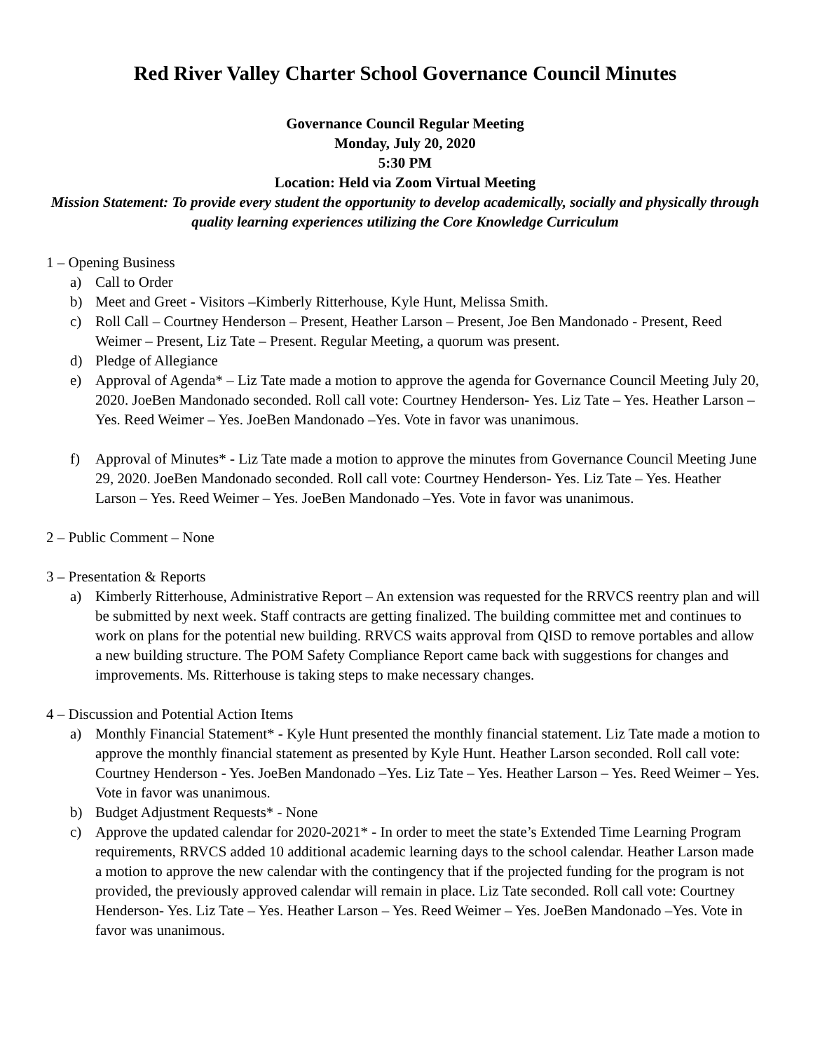Red River Valley Charter School Governance Council Minutes
Governance Council Regular Meeting
Monday, July 20, 2020
5:30 PM
Location: Held via Zoom Virtual Meeting
Mission Statement: To provide every student the opportunity to develop academically, socially and physically through quality learning experiences utilizing the Core Knowledge Curriculum
1 – Opening Business
a) Call to Order
b) Meet and Greet - Visitors –Kimberly Ritterhouse, Kyle Hunt, Melissa Smith.
c) Roll Call – Courtney Henderson – Present, Heather Larson – Present, Joe Ben Mandonado - Present, Reed Weimer – Present, Liz Tate – Present. Regular Meeting, a quorum was present.
d) Pledge of Allegiance
e) Approval of Agenda* – Liz Tate made a motion to approve the agenda for Governance Council Meeting July 20, 2020. JoeBen Mandonado seconded. Roll call vote: Courtney Henderson- Yes. Liz Tate – Yes. Heather Larson – Yes. Reed Weimer – Yes. JoeBen Mandonado –Yes. Vote in favor was unanimous.
f) Approval of Minutes* - Liz Tate made a motion to approve the minutes from Governance Council Meeting June 29, 2020. JoeBen Mandonado seconded. Roll call vote: Courtney Henderson- Yes. Liz Tate – Yes. Heather Larson – Yes. Reed Weimer – Yes. JoeBen Mandonado –Yes. Vote in favor was unanimous.
2 – Public Comment – None
3 – Presentation & Reports
a) Kimberly Ritterhouse, Administrative Report – An extension was requested for the RRVCS reentry plan and will be submitted by next week. Staff contracts are getting finalized. The building committee met and continues to work on plans for the potential new building. RRVCS waits approval from QISD to remove portables and allow a new building structure. The POM Safety Compliance Report came back with suggestions for changes and improvements. Ms. Ritterhouse is taking steps to make necessary changes.
4 – Discussion and Potential Action Items
a) Monthly Financial Statement* - Kyle Hunt presented the monthly financial statement. Liz Tate made a motion to approve the monthly financial statement as presented by Kyle Hunt. Heather Larson seconded. Roll call vote: Courtney Henderson - Yes. JoeBen Mandonado –Yes. Liz Tate – Yes. Heather Larson – Yes. Reed Weimer – Yes. Vote in favor was unanimous.
b) Budget Adjustment Requests* - None
c) Approve the updated calendar for 2020-2021* - In order to meet the state’s Extended Time Learning Program requirements, RRVCS added 10 additional academic learning days to the school calendar. Heather Larson made a motion to approve the new calendar with the contingency that if the projected funding for the program is not provided, the previously approved calendar will remain in place. Liz Tate seconded. Roll call vote: Courtney Henderson- Yes. Liz Tate – Yes. Heather Larson – Yes. Reed Weimer – Yes. JoeBen Mandonado –Yes. Vote in favor was unanimous.